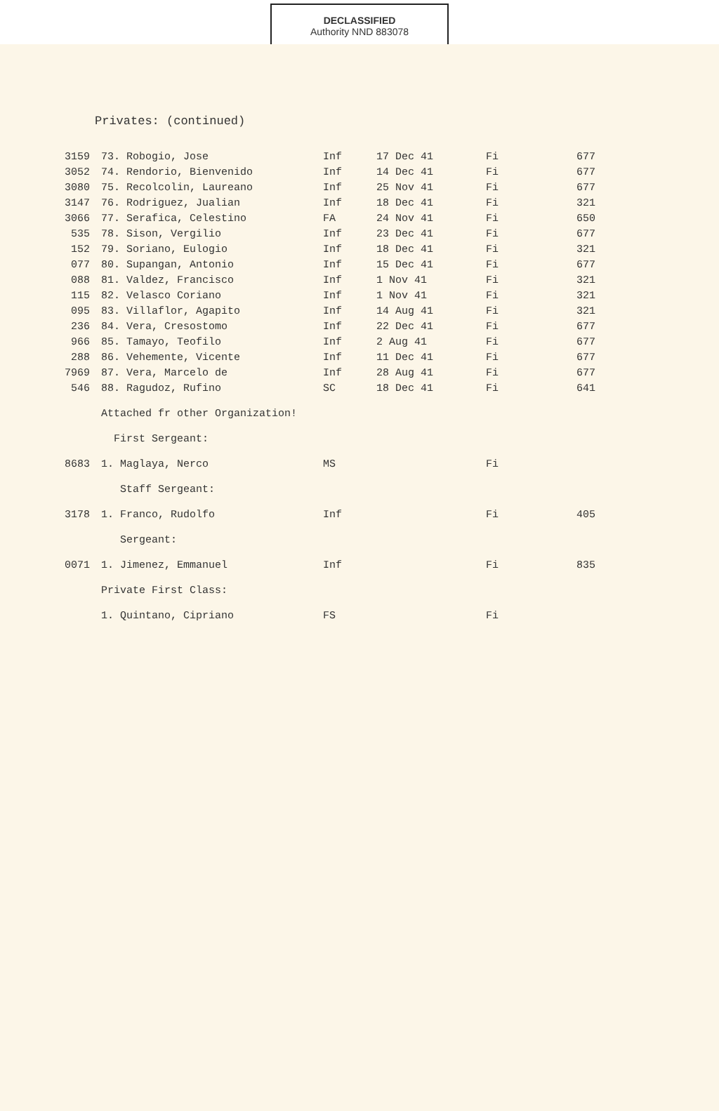DECLASSIFIED
Authority NND 883078
Privates: (continued)
| 3159 | 73. Robogio, Jose | Inf | 17 Dec 41 | Fi | 677 |
| 3052 | 74. Rendorio, Bienvenido | Inf | 14 Dec 41 | Fi | 677 |
| 3080 | 75. Recolcolin, Laureano | Inf | 25 Nov 41 | Fi | 677 |
| 3147 | 76. Rodriguez, Jualian | Inf | 18 Dec 41 | Fi | 321 |
| 3066 | 77. Serafica, Celestino | FA | 24 Nov 41 | Fi | 650 |
| 535 | 78. Sison, Vergilio | Inf | 23 Dec 41 | Fi | 677 |
| 152 | 79. Soriano, Eulogio | Inf | 18 Dec 41 | Fi | 321 |
| 077 | 80. Supangan, Antonio | Inf | 15 Dec 41 | Fi | 677 |
| 088 | 81. Valdez, Francisco | Inf | 1 Nov 41 | Fi | 321 |
| 115 | 82. Velasco Coriano | Inf | 1 Nov 41 | Fi | 321 |
| 095 | 83. Villaflor, Agapito | Inf | 14 Aug 41 | Fi | 321 |
| 236 | 84. Vera, Cresostomo | Inf | 22 Dec 41 | Fi | 677 |
| 966 | 85. Tamayo, Teofilo | Inf | 2 Aug 41 | Fi | 677 |
| 288 | 86. Vehemente, Vicente | Inf | 11 Dec 41 | Fi | 677 |
| 7969 | 87. Vera, Marcelo de | Inf | 28 Aug 41 | Fi | 677 |
| 546 | 88. Ragudoz, Rufino | SC | 18 Dec 41 | Fi | 641 |
| | Attached fr other Organization! | | | | |
| | First Sergeant: | | | | |
| 8683 | 1. Maglaya, Nerco | MS | | Fi | |
| | Staff Sergeant: | | | | |
| 3178 | 1. Franco, Rudolfo | Inf | | Fi | 405 |
| | Sergeant: | | | | |
| 0071 | 1. Jimenez, Emmanuel | Inf | | Fi | 835 |
| | Private First Class: | | | | |
| | 1. Quintano, Cipriano | FS | | Fi | |